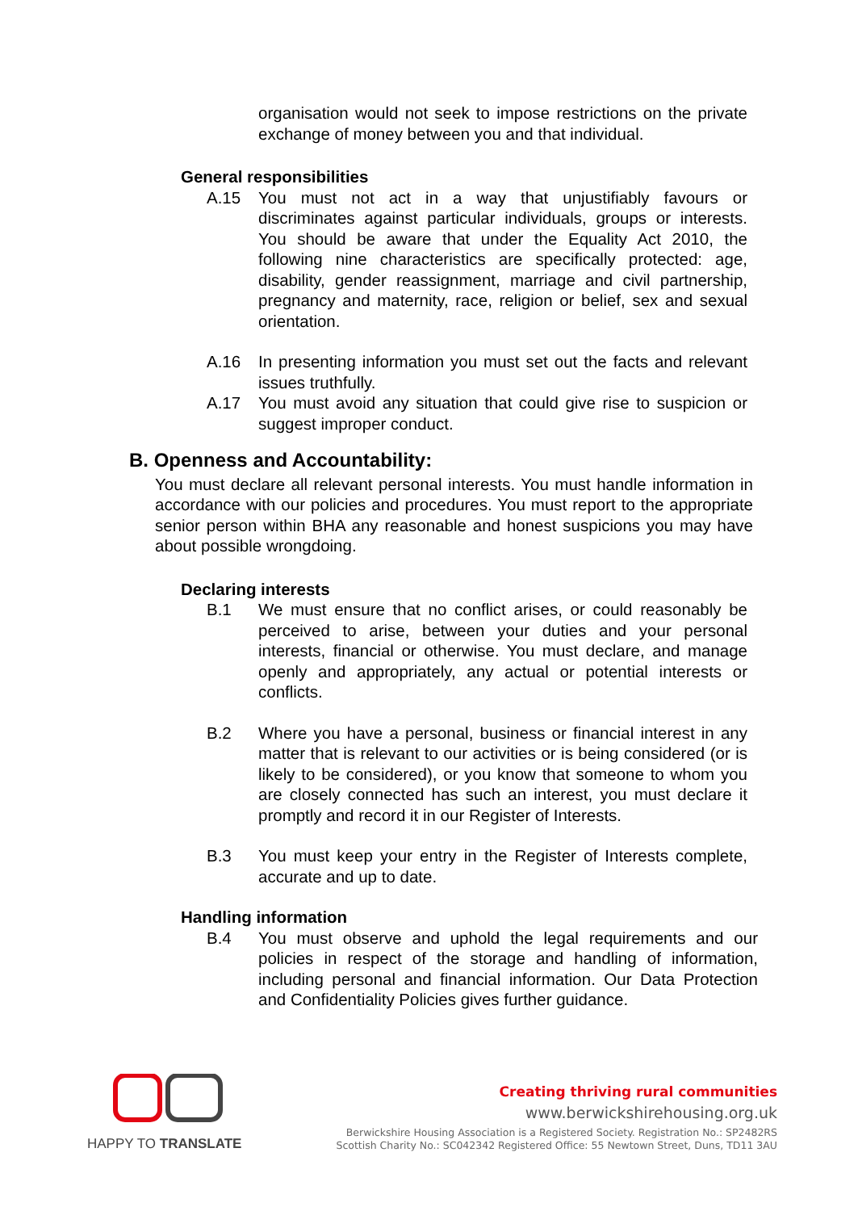organisation would not seek to impose restrictions on the private exchange of money between you and that individual.
General responsibilities
A.15 You must not act in a way that unjustifiably favours or discriminates against particular individuals, groups or interests. You should be aware that under the Equality Act 2010, the following nine characteristics are specifically protected: age, disability, gender reassignment, marriage and civil partnership, pregnancy and maternity, race, religion or belief, sex and sexual orientation.
A.16 In presenting information you must set out the facts and relevant issues truthfully.
A.17 You must avoid any situation that could give rise to suspicion or suggest improper conduct.
B. Openness and Accountability:
You must declare all relevant personal interests. You must handle information in accordance with our policies and procedures. You must report to the appropriate senior person within BHA any reasonable and honest suspicions you may have about possible wrongdoing.
Declaring interests
B.1 We must ensure that no conflict arises, or could reasonably be perceived to arise, between your duties and your personal interests, financial or otherwise. You must declare, and manage openly and appropriately, any actual or potential interests or conflicts.
B.2 Where you have a personal, business or financial interest in any matter that is relevant to our activities or is being considered (or is likely to be considered), or you know that someone to whom you are closely connected has such an interest, you must declare it promptly and record it in our Register of Interests.
B.3 You must keep your entry in the Register of Interests complete, accurate and up to date.
Handling information
B.4 You must observe and uphold the legal requirements and our policies in respect of the storage and handling of information, including personal and financial information. Our Data Protection and Confidentiality Policies gives further guidance.
HAPPY TO TRANSLATE
Creating thriving rural communities
www.berwickshirehousing.org.uk
Berwickshire Housing Association is a Registered Society. Registration No.: SP2482RS
Scottish Charity No.: SC042342 Registered Office: 55 Newtown Street, Duns, TD11 3AU